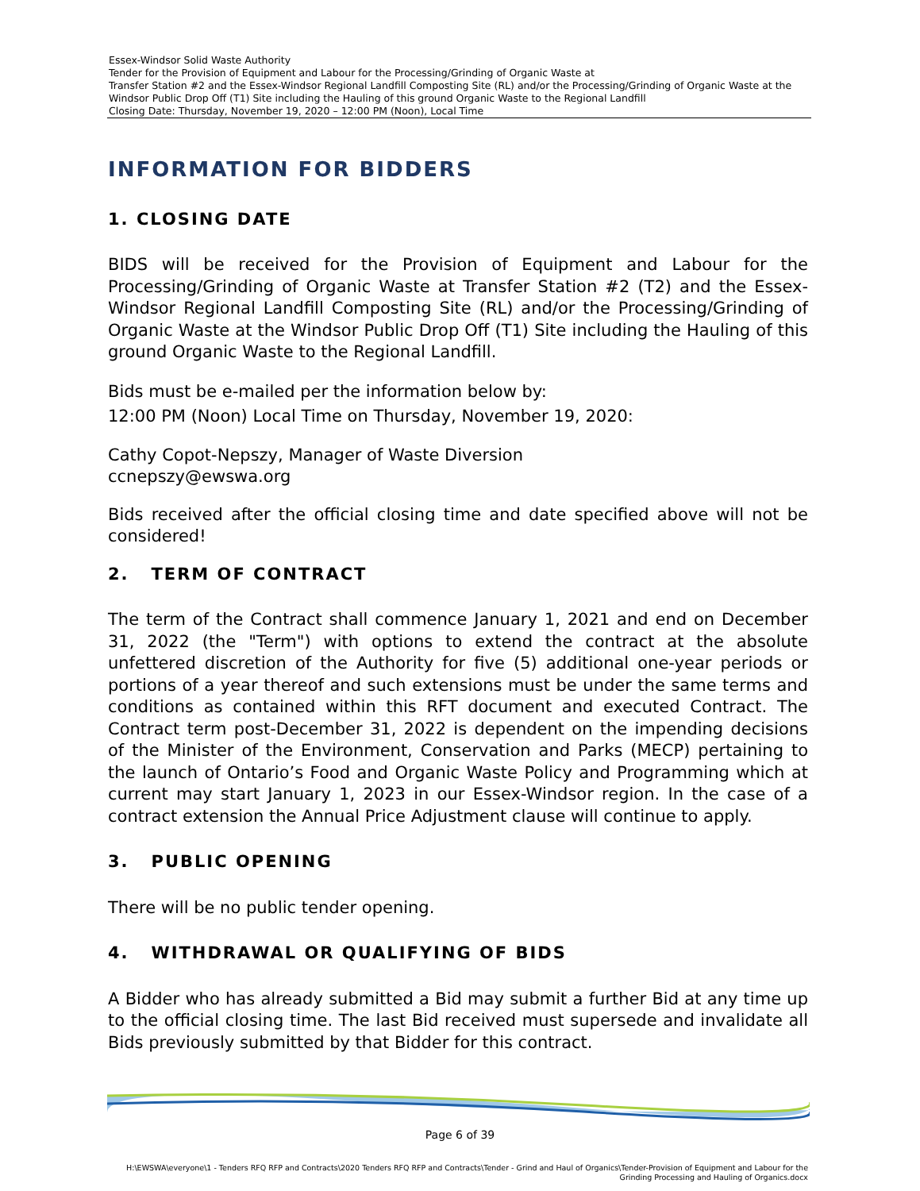Essex-Windsor Solid Waste Authority
Tender for the Provision of Equipment and Labour for the Processing/Grinding of Organic Waste at
Transfer Station #2 and the Essex-Windsor Regional Landfill Composting Site (RL) and/or the Processing/Grinding of Organic Waste at the Windsor Public Drop Off (T1) Site including the Hauling of this ground Organic Waste to the Regional Landfill
Closing Date: Thursday, November 19, 2020 – 12:00 PM (Noon), Local Time
INFORMATION FOR BIDDERS
1. CLOSING DATE
BIDS will be received for the Provision of Equipment and Labour for the Processing/Grinding of Organic Waste at Transfer Station #2 (T2) and the Essex-Windsor Regional Landfill Composting Site (RL) and/or the Processing/Grinding of Organic Waste at the Windsor Public Drop Off (T1) Site including the Hauling of this ground Organic Waste to the Regional Landfill.
Bids must be e-mailed per the information below by:
12:00 PM (Noon) Local Time on Thursday, November 19, 2020:
Cathy Copot-Nepszy, Manager of Waste Diversion
ccnepszy@ewswa.org
Bids received after the official closing time and date specified above will not be considered!
2. TERM OF CONTRACT
The term of the Contract shall commence January 1, 2021 and end on December 31, 2022 (the "Term") with options to extend the contract at the absolute unfettered discretion of the Authority for five (5) additional one-year periods or portions of a year thereof and such extensions must be under the same terms and conditions as contained within this RFT document and executed Contract. The Contract term post-December 31, 2022 is dependent on the impending decisions of the Minister of the Environment, Conservation and Parks (MECP) pertaining to the launch of Ontario’s Food and Organic Waste Policy and Programming which at current may start January 1, 2023 in our Essex-Windsor region. In the case of a contract extension the Annual Price Adjustment clause will continue to apply.
3. PUBLIC OPENING
There will be no public tender opening.
4. WITHDRAWAL OR QUALIFYING OF BIDS
A Bidder who has already submitted a Bid may submit a further Bid at any time up to the official closing time. The last Bid received must supersede and invalidate all Bids previously submitted by that Bidder for this contract.
Page 6 of 39
H:\EWSWA\everyone\1 - Tenders RFQ RFP and Contracts\2020 Tenders RFQ RFP and Contracts\Tender - Grind and Haul of Organics\Tender-Provision of Equipment and Labour for the Grinding Processing and Hauling of Organics.docx